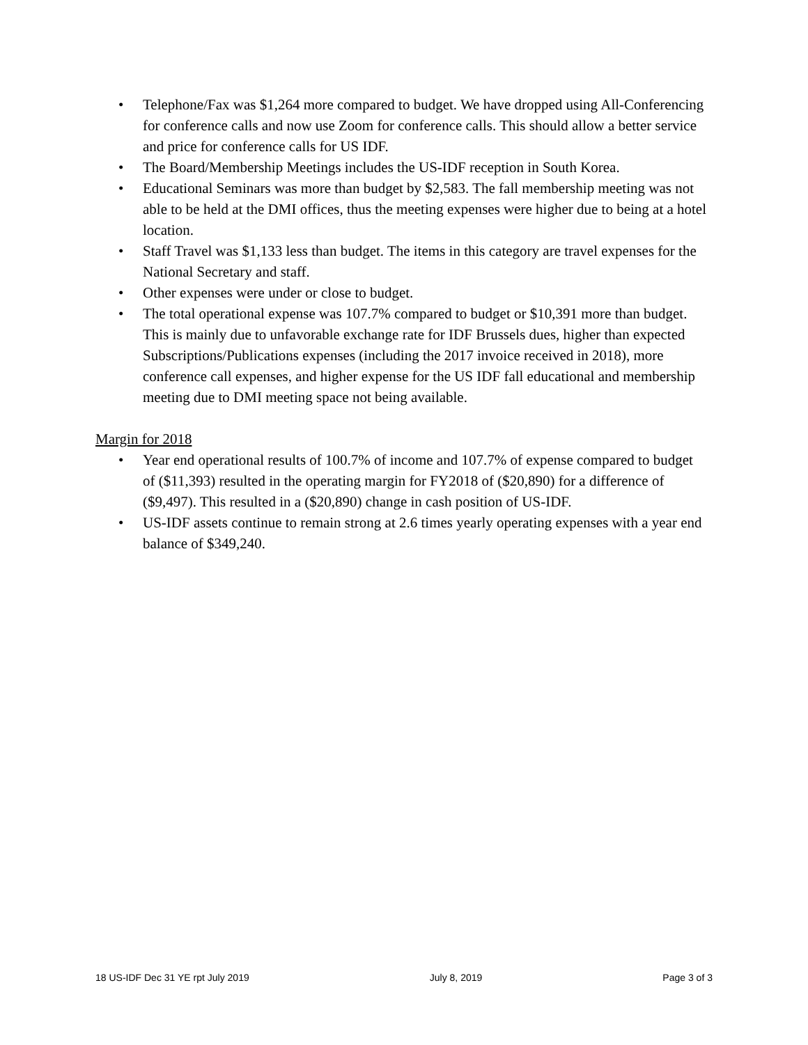• Telephone/Fax was $1,264 more compared to budget. We have dropped using All-Conferencing for conference calls and now use Zoom for conference calls. This should allow a better service and price for conference calls for US IDF.
• The Board/Membership Meetings includes the US-IDF reception in South Korea.
• Educational Seminars was more than budget by $2,583. The fall membership meeting was not able to be held at the DMI offices, thus the meeting expenses were higher due to being at a hotel location.
• Staff Travel was $1,133 less than budget. The items in this category are travel expenses for the National Secretary and staff.
• Other expenses were under or close to budget.
• The total operational expense was 107.7% compared to budget or $10,391 more than budget. This is mainly due to unfavorable exchange rate for IDF Brussels dues, higher than expected Subscriptions/Publications expenses (including the 2017 invoice received in 2018), more conference call expenses, and higher expense for the US IDF fall educational and membership meeting due to DMI meeting space not being available.
Margin for 2018
• Year end operational results of 100.7% of income and 107.7% of expense compared to budget of ($11,393) resulted in the operating margin for FY2018 of ($20,890) for a difference of ($9,497). This resulted in a ($20,890) change in cash position of US-IDF.
• US-IDF assets continue to remain strong at 2.6 times yearly operating expenses with a year end balance of $349,240.
18 US-IDF Dec 31 YE rpt July 2019 July 8, 2019 Page 3 of 3